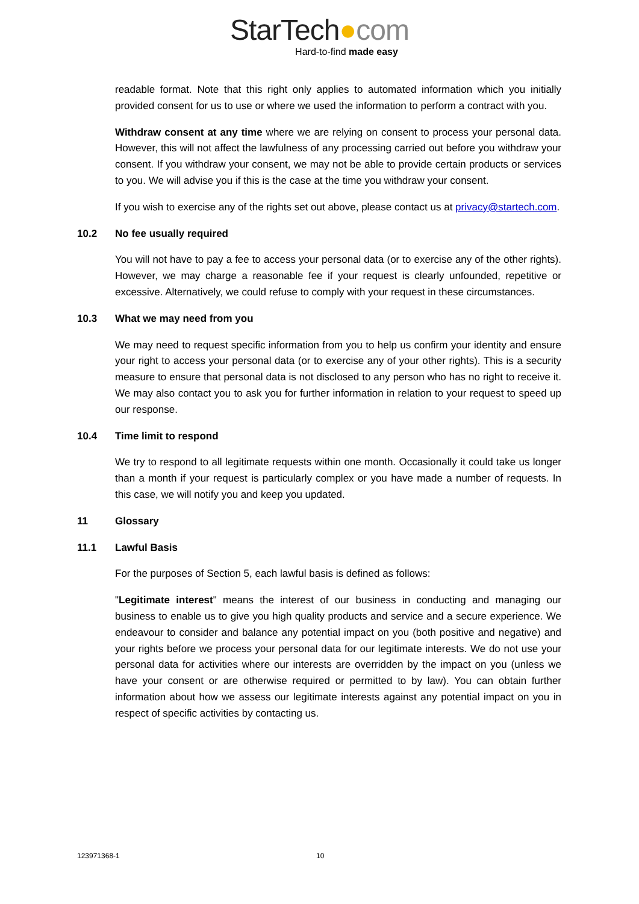StarTech●com
Hard-to-find made easy
readable format. Note that this right only applies to automated information which you initially provided consent for us to use or where we used the information to perform a contract with you.
Withdraw consent at any time where we are relying on consent to process your personal data. However, this will not affect the lawfulness of any processing carried out before you withdraw your consent. If you withdraw your consent, we may not be able to provide certain products or services to you. We will advise you if this is the case at the time you withdraw your consent.
If you wish to exercise any of the rights set out above, please contact us at privacy@startech.com.
10.2 No fee usually required
You will not have to pay a fee to access your personal data (or to exercise any of the other rights). However, we may charge a reasonable fee if your request is clearly unfounded, repetitive or excessive. Alternatively, we could refuse to comply with your request in these circumstances.
10.3 What we may need from you
We may need to request specific information from you to help us confirm your identity and ensure your right to access your personal data (or to exercise any of your other rights). This is a security measure to ensure that personal data is not disclosed to any person who has no right to receive it. We may also contact you to ask you for further information in relation to your request to speed up our response.
10.4 Time limit to respond
We try to respond to all legitimate requests within one month. Occasionally it could take us longer than a month if your request is particularly complex or you have made a number of requests. In this case, we will notify you and keep you updated.
11 Glossary
11.1 Lawful Basis
For the purposes of Section 5, each lawful basis is defined as follows:
"Legitimate interest" means the interest of our business in conducting and managing our business to enable us to give you high quality products and service and a secure experience. We endeavour to consider and balance any potential impact on you (both positive and negative) and your rights before we process your personal data for our legitimate interests. We do not use your personal data for activities where our interests are overridden by the impact on you (unless we have your consent or are otherwise required or permitted to by law). You can obtain further information about how we assess our legitimate interests against any potential impact on you in respect of specific activities by contacting us.
123971368-1 10